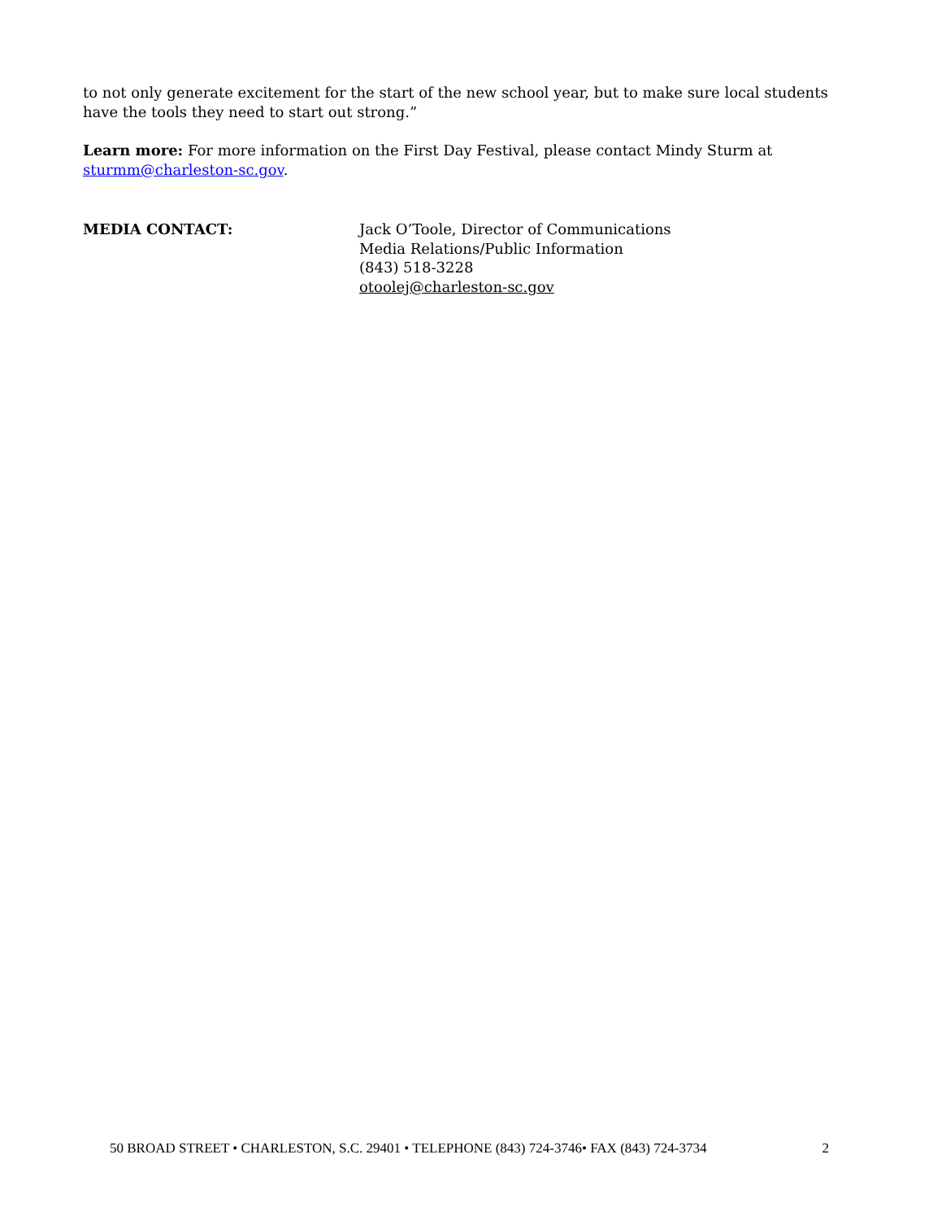to not only generate excitement for the start of the new school year, but to make sure local students have the tools they need to start out strong.”
Learn more: For more information on the First Day Festival, please contact Mindy Sturm at sturmm@charleston-sc.gov.
MEDIA CONTACT: Jack O’Toole, Director of Communications
Media Relations/Public Information
(843) 518-3228
otoolej@charleston-sc.gov
50 BROAD STREET • CHARLESTON, S.C. 29401 • TELEPHONE (843) 724-3746• FAX (843) 724-3734 2